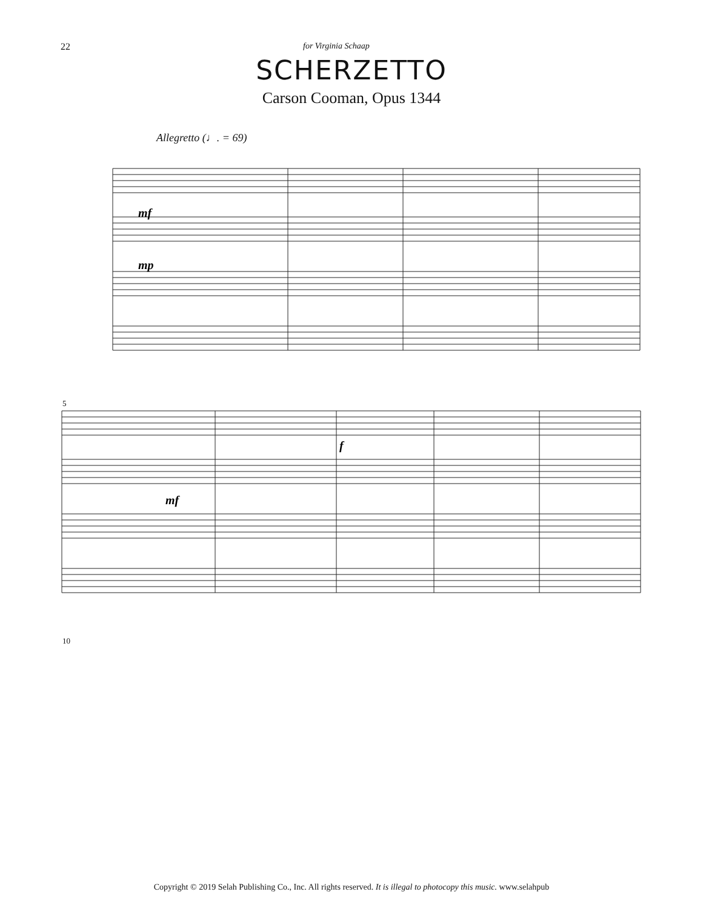22 for Virginia Schaap
SCHERZETTO
Carson Cooman, Opus 1344
Allegretto (♩. = 69)
mf
mp
f
mf
5
10
Copyright © 2019 Selah Publishing Co., Inc. All rights reserved. It is illegal to photocopy this music. www.selahpub